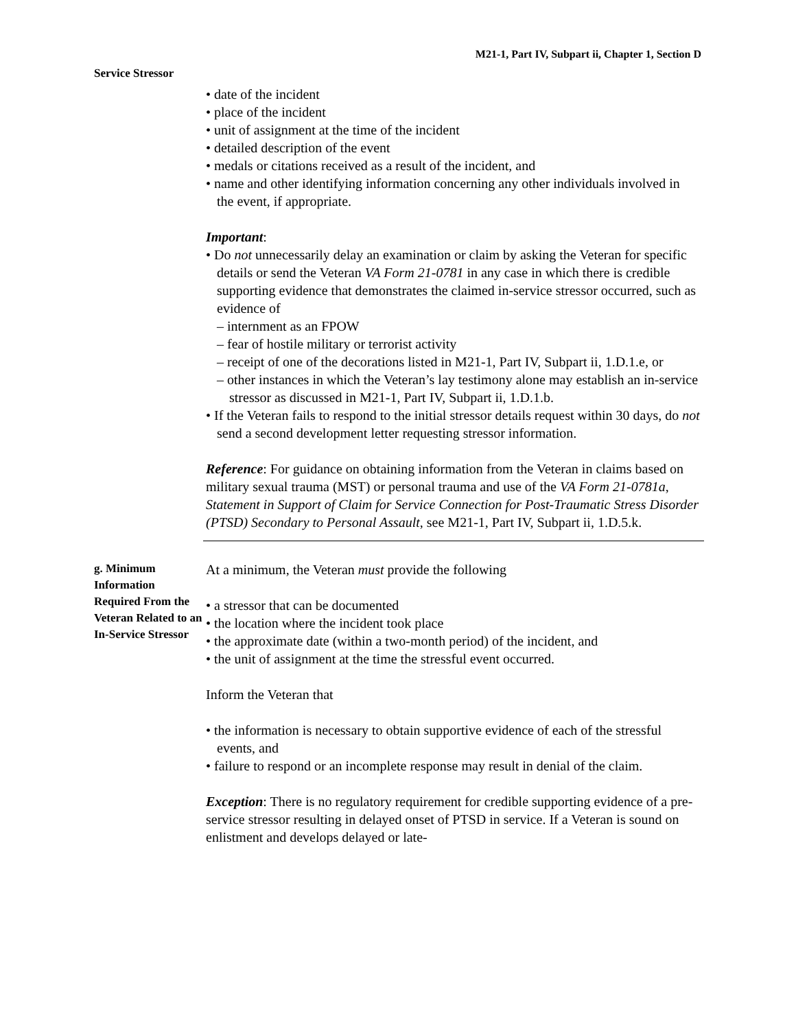M21-1, Part IV, Subpart ii, Chapter 1, Section D
Service Stressor
• date of the incident
• place of the incident
• unit of assignment at the time of the incident
• detailed description of the event
• medals or citations received as a result of the incident, and
• name and other identifying information concerning any other individuals involved in the event, if appropriate.
Important:
• Do not unnecessarily delay an examination or claim by asking the Veteran for specific details or send the Veteran VA Form 21-0781 in any case in which there is credible supporting evidence that demonstrates the claimed in-service stressor occurred, such as evidence of
– internment as an FPOW
– fear of hostile military or terrorist activity
– receipt of one of the decorations listed in M21-1, Part IV, Subpart ii, 1.D.1.e, or
– other instances in which the Veteran’s lay testimony alone may establish an in-service stressor as discussed in M21-1, Part IV, Subpart ii, 1.D.1.b.
• If the Veteran fails to respond to the initial stressor details request within 30 days, do not send a second development letter requesting stressor information.
Reference: For guidance on obtaining information from the Veteran in claims based on military sexual trauma (MST) or personal trauma and use of the VA Form 21-0781a, Statement in Support of Claim for Service Connection for Post-Traumatic Stress Disorder (PTSD) Secondary to Personal Assault, see M21-1, Part IV, Subpart ii, 1.D.5.k.
g. Minimum Information Required From the Veteran Related to an In-Service Stressor
At a minimum, the Veteran must provide the following
• a stressor that can be documented
• the location where the incident took place
• the approximate date (within a two-month period) of the incident, and
• the unit of assignment at the time the stressful event occurred.
Inform the Veteran that
• the information is necessary to obtain supportive evidence of each of the stressful events, and
• failure to respond or an incomplete response may result in denial of the claim.
Exception: There is no regulatory requirement for credible supporting evidence of a pre-service stressor resulting in delayed onset of PTSD in service. If a Veteran is sound on enlistment and develops delayed or late-